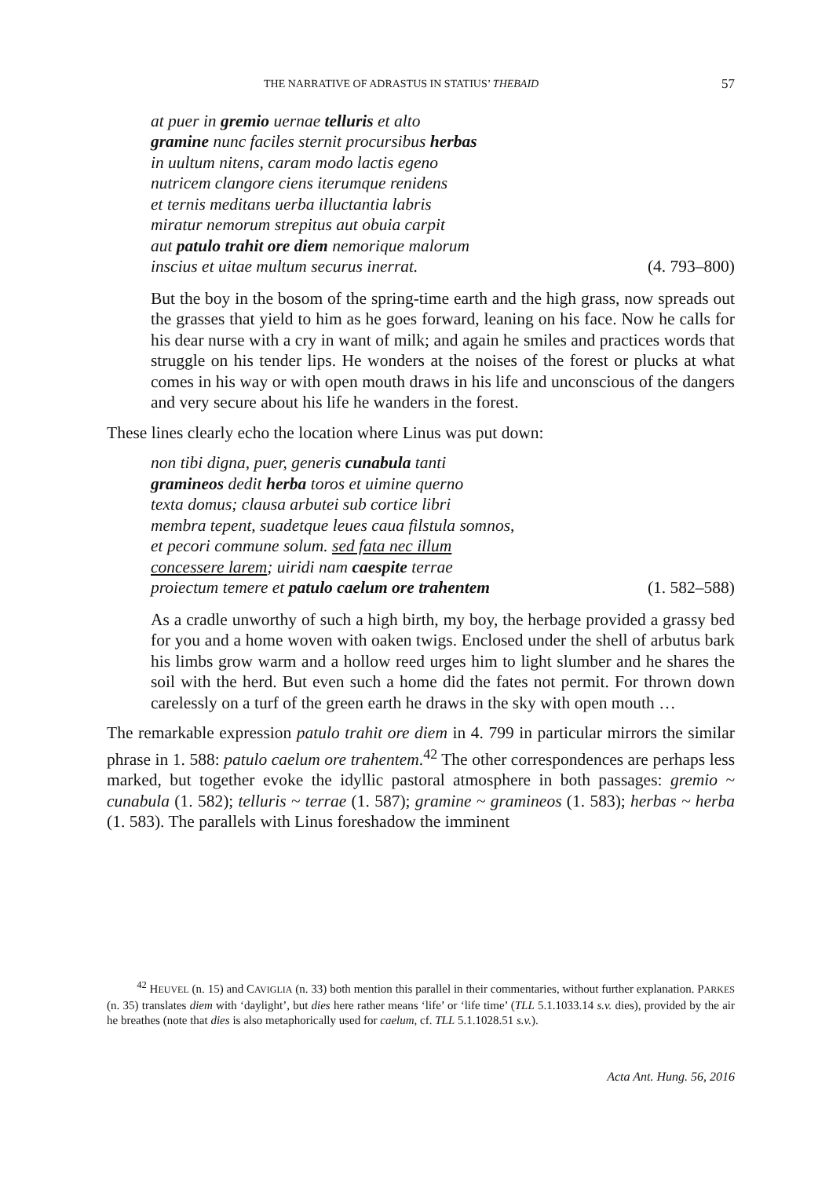THE NARRATIVE OF ADRASTUS IN STATIUS’ THEBAID 57
at puer in gremio uernae telluris et alto
gramine nunc faciles sternit procursibus herbas
in uultum nitens, caram modo lactis egeno
nutricem clangore ciens iterumque renidens
et ternis meditans uerba illuctantia labris
miratur nemorum strepitus aut obuia carpit
aut patulo trahit ore diem nemorique malorum
inscius et uitae multum securus inerrat. (4. 793–800)
But the boy in the bosom of the spring-time earth and the high grass, now spreads out the grasses that yield to him as he goes forward, leaning on his face. Now he calls for his dear nurse with a cry in want of milk; and again he smiles and practices words that struggle on his tender lips. He wonders at the noises of the forest or plucks at what comes in his way or with open mouth draws in his life and unconscious of the dangers and very secure about his life he wanders in the forest.
These lines clearly echo the location where Linus was put down:
non tibi digna, puer, generis cunabula tanti
gramineos dedit herba toros et uimine querno
texta domus; clausa arbutei sub cortice libri
membra tepent, suadetque leues caua filstula somnos,
et pecori commune solum. sed fata nec illum
concessere larem; uiridi nam caespite terrae
proiectum temere et patulo caelum ore trahentem (1. 582–588)
As a cradle unworthy of such a high birth, my boy, the herbage provided a grassy bed for you and a home woven with oaken twigs. Enclosed under the shell of arbutus bark his limbs grow warm and a hollow reed urges him to light slumber and he shares the soil with the herd. But even such a home did the fates not permit. For thrown down carelessly on a turf of the green earth he draws in the sky with open mouth …
The remarkable expression patulo trahit ore diem in 4. 799 in particular mirrors the similar phrase in 1. 588: patulo caelum ore trahentem.<sup>42</sup> The other correspondences are perhaps less marked, but together evoke the idyllic pastoral atmosphere in both passages: gremio ~ cunabula (1. 582); telluris ~ terrae (1. 587); gramine ~ gramineos (1. 583); herbas ~ herba (1. 583). The parallels with Linus foreshadow the imminent
<sup>42</sup> HEUVEL (n. 15) and CAVIGLIA (n. 33) both mention this parallel in their commentaries, without further explanation. PARKES (n. 35) translates diem with ‘daylight’, but dies here rather means ‘life’ or ‘life time’ (TLL 5.1.1033.14 s.v. dies), provided by the air he breathes (note that dies is also metaphorically used for caelum, cf. TLL 5.1.1028.51 s.v.).
Acta Ant. Hung. 56, 2016